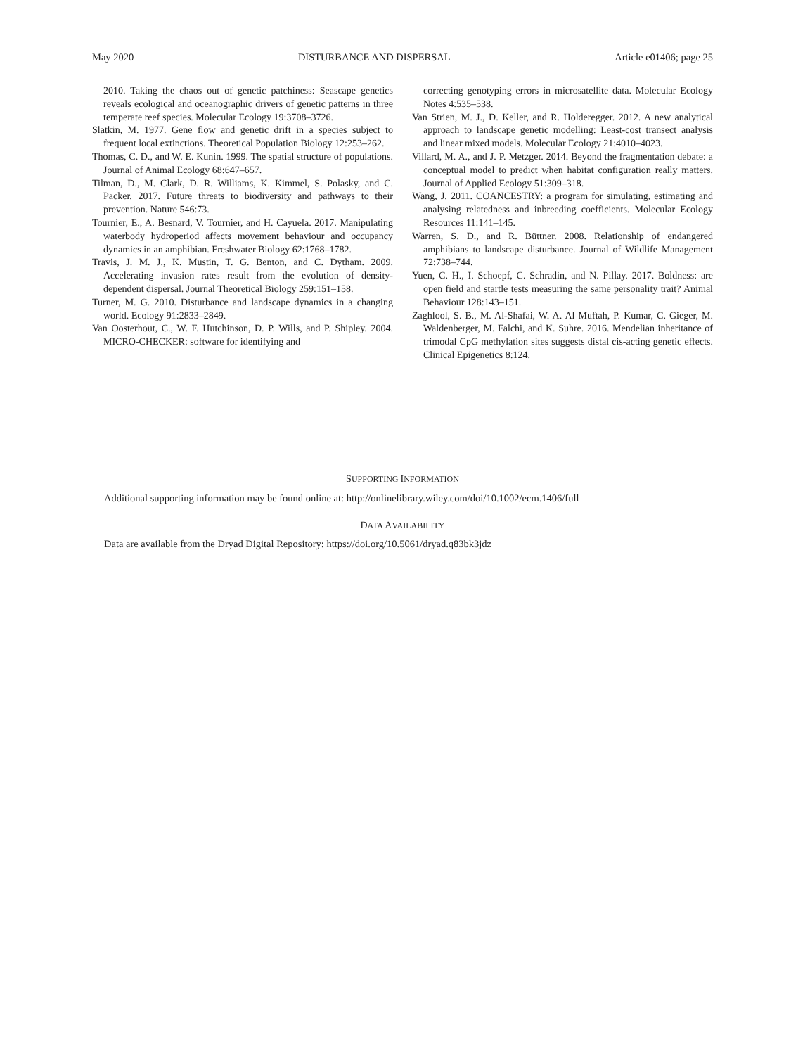May 2020 DISTURBANCE AND DISPERSAL Article e01406; page 25
2010. Taking the chaos out of genetic patchiness: Seascape genetics reveals ecological and oceanographic drivers of genetic patterns in three temperate reef species. Molecular Ecology 19:3708–3726.
Slatkin, M. 1977. Gene flow and genetic drift in a species subject to frequent local extinctions. Theoretical Population Biology 12:253–262.
Thomas, C. D., and W. E. Kunin. 1999. The spatial structure of populations. Journal of Animal Ecology 68:647–657.
Tilman, D., M. Clark, D. R. Williams, K. Kimmel, S. Polasky, and C. Packer. 2017. Future threats to biodiversity and pathways to their prevention. Nature 546:73.
Tournier, E., A. Besnard, V. Tournier, and H. Cayuela. 2017. Manipulating waterbody hydroperiod affects movement behaviour and occupancy dynamics in an amphibian. Freshwater Biology 62:1768–1782.
Travis, J. M. J., K. Mustin, T. G. Benton, and C. Dytham. 2009. Accelerating invasion rates result from the evolution of density-dependent dispersal. Journal Theoretical Biology 259:151–158.
Turner, M. G. 2010. Disturbance and landscape dynamics in a changing world. Ecology 91:2833–2849.
Van Oosterhout, C., W. F. Hutchinson, D. P. Wills, and P. Shipley. 2004. MICRO-CHECKER: software for identifying and
correcting genotyping errors in microsatellite data. Molecular Ecology Notes 4:535–538.
Van Strien, M. J., D. Keller, and R. Holderegger. 2012. A new analytical approach to landscape genetic modelling: Least-cost transect analysis and linear mixed models. Molecular Ecology 21:4010–4023.
Villard, M. A., and J. P. Metzger. 2014. Beyond the fragmentation debate: a conceptual model to predict when habitat configuration really matters. Journal of Applied Ecology 51:309–318.
Wang, J. 2011. COANCESTRY: a program for simulating, estimating and analysing relatedness and inbreeding coefficients. Molecular Ecology Resources 11:141–145.
Warren, S. D., and R. Büttner. 2008. Relationship of endangered amphibians to landscape disturbance. Journal of Wildlife Management 72:738–744.
Yuen, C. H., I. Schoepf, C. Schradin, and N. Pillay. 2017. Boldness: are open field and startle tests measuring the same personality trait? Animal Behaviour 128:143–151.
Zaghlool, S. B., M. Al-Shafai, W. A. Al Muftah, P. Kumar, C. Gieger, M. Waldenberger, M. Falchi, and K. Suhre. 2016. Mendelian inheritance of trimodal CpG methylation sites suggests distal cis-acting genetic effects. Clinical Epigenetics 8:124.
SUPPORTING INFORMATION
Additional supporting information may be found online at: http://onlinelibrary.wiley.com/doi/10.1002/ecm.1406/full
DATA AVAILABILITY
Data are available from the Dryad Digital Repository: https://doi.org/10.5061/dryad.q83bk3jdz